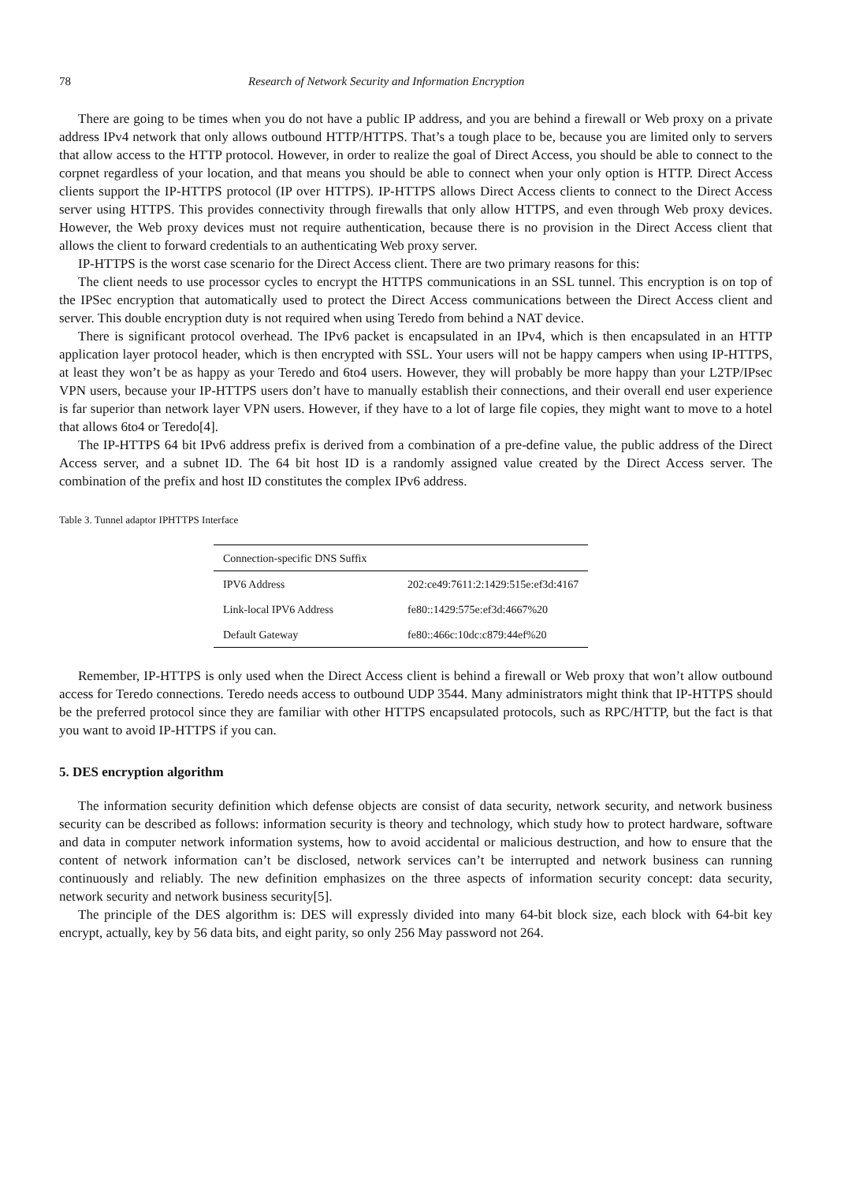78 Research of Network Security and Information Encryption
There are going to be times when you do not have a public IP address, and you are behind a firewall or Web proxy on a private address IPv4 network that only allows outbound HTTP/HTTPS. That’s a tough place to be, because you are limited only to servers that allow access to the HTTP protocol. However, in order to realize the goal of Direct Access, you should be able to connect to the corpnet regardless of your location, and that means you should be able to connect when your only option is HTTP. Direct Access clients support the IP-HTTPS protocol (IP over HTTPS). IP-HTTPS allows Direct Access clients to connect to the Direct Access server using HTTPS. This provides connectivity through firewalls that only allow HTTPS, and even through Web proxy devices. However, the Web proxy devices must not require authentication, because there is no provision in the Direct Access client that allows the client to forward credentials to an authenticating Web proxy server.
IP-HTTPS is the worst case scenario for the Direct Access client. There are two primary reasons for this:
The client needs to use processor cycles to encrypt the HTTPS communications in an SSL tunnel. This encryption is on top of the IPSec encryption that automatically used to protect the Direct Access communications between the Direct Access client and server. This double encryption duty is not required when using Teredo from behind a NAT device.
There is significant protocol overhead. The IPv6 packet is encapsulated in an IPv4, which is then encapsulated in an HTTP application layer protocol header, which is then encrypted with SSL. Your users will not be happy campers when using IP-HTTPS, at least they won’t be as happy as your Teredo and 6to4 users. However, they will probably be more happy than your L2TP/IPsec VPN users, because your IP-HTTPS users don’t have to manually establish their connections, and their overall end user experience is far superior than network layer VPN users. However, if they have to a lot of large file copies, they might want to move to a hotel that allows 6to4 or Teredo[4].
The IP-HTTPS 64 bit IPv6 address prefix is derived from a combination of a pre-define value, the public address of the Direct Access server, and a subnet ID. The 64 bit host ID is a randomly assigned value created by the Direct Access server. The combination of the prefix and host ID constitutes the complex IPv6 address.
Table 3. Tunnel adaptor IPHTTPS Interface
| Connection-specific DNS Suffix | |
| IPV6 Address | 202:ce49:7611:2:1429:515e:ef3d:4167 |
| Link-local IPV6 Address | fe80::1429:575e:ef3d:4667%20 |
| Default Gateway | fe80::466c:10dc:c879:44ef%20 |
Remember, IP-HTTPS is only used when the Direct Access client is behind a firewall or Web proxy that won’t allow outbound access for Teredo connections. Teredo needs access to outbound UDP 3544. Many administrators might think that IP-HTTPS should be the preferred protocol since they are familiar with other HTTPS encapsulated protocols, such as RPC/HTTP, but the fact is that you want to avoid IP-HTTPS if you can.
5. DES encryption algorithm
The information security definition which defense objects are consist of data security, network security, and network business security can be described as follows: information security is theory and technology, which study how to protect hardware, software and data in computer network information systems, how to avoid accidental or malicious destruction, and how to ensure that the content of network information can’t be disclosed, network services can’t be interrupted and network business can running continuously and reliably. The new definition emphasizes on the three aspects of information security concept: data security, network security and network business security[5].
The principle of the DES algorithm is: DES will expressly divided into many 64-bit block size, each block with 64-bit key encrypt, actually, key by 56 data bits, and eight parity, so only 256 May password not 264.